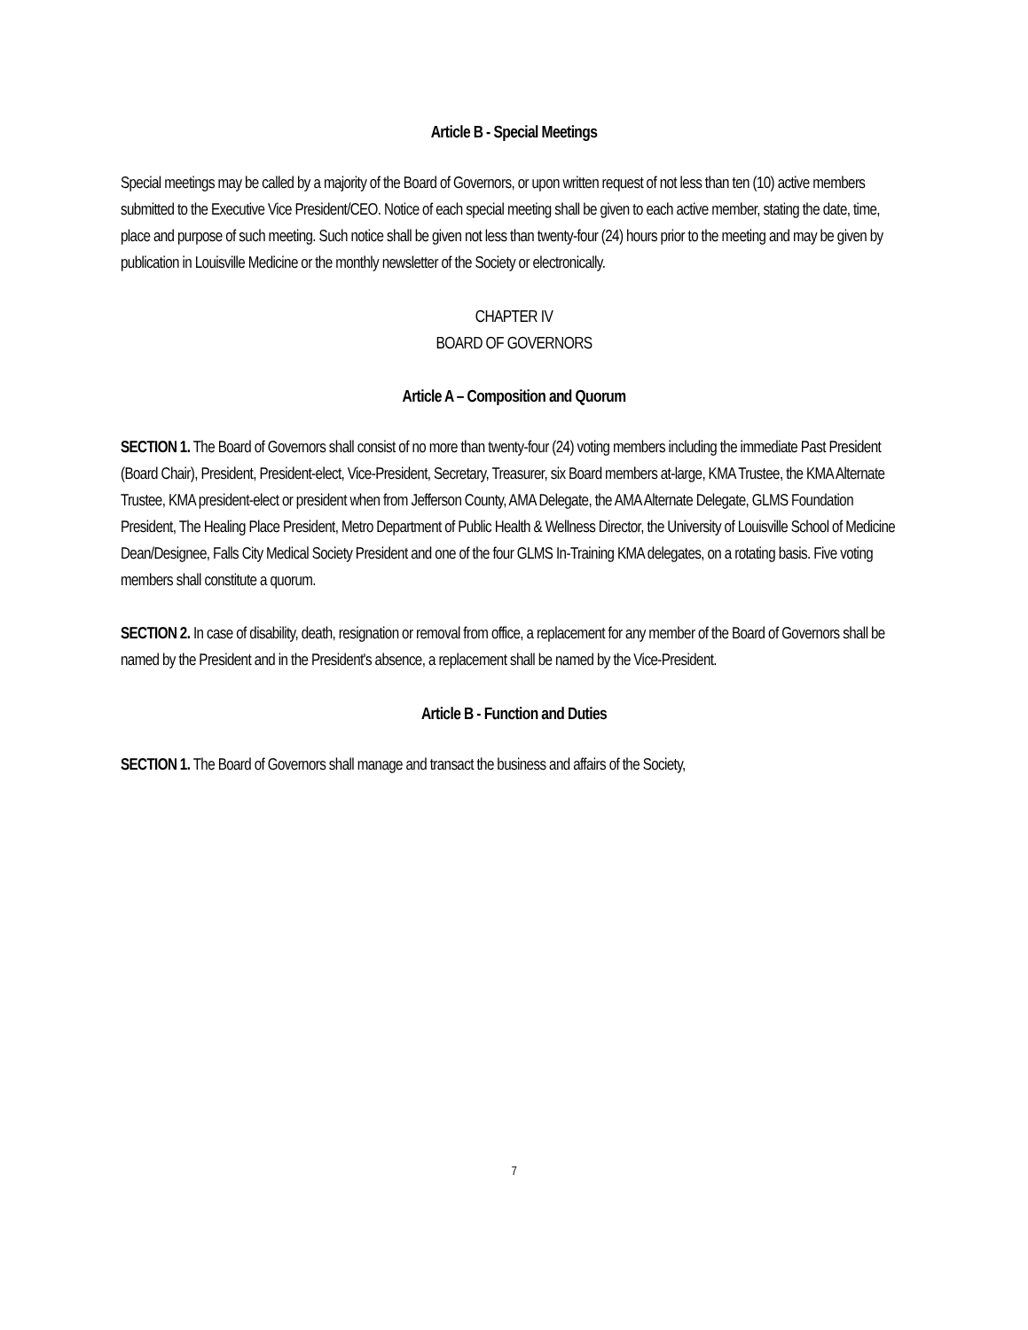Article B - Special Meetings
Special meetings may be called by a majority of the Board of Governors, or upon written request of not less than ten (10) active members submitted to the Executive Vice President/CEO. Notice of each special meeting shall be given to each active member, stating the date, time, place and purpose of such meeting. Such notice shall be given not less than twenty-four (24) hours prior to the meeting and may be given by publication in Louisville Medicine or the monthly newsletter of the Society or electronically.
CHAPTER IV
BOARD OF GOVERNORS
Article A – Composition and Quorum
SECTION 1. The Board of Governors shall consist of no more than twenty-four (24) voting members including the immediate Past President (Board Chair), President, President-elect, Vice-President, Secretary, Treasurer, six Board members at-large, KMA Trustee, the KMA Alternate Trustee, KMA president-elect or president when from Jefferson County, AMA Delegate, the AMA Alternate Delegate, GLMS Foundation President, The Healing Place President, Metro Department of Public Health & Wellness Director, the University of Louisville School of Medicine Dean/Designee, Falls City Medical Society President and one of the four GLMS In-Training KMA delegates, on a rotating basis. Five voting members shall constitute a quorum.
SECTION 2. In case of disability, death, resignation or removal from office, a replacement for any member of the Board of Governors shall be named by the President and in the President's absence, a replacement shall be named by the Vice-President.
Article B - Function and Duties
SECTION 1. The Board of Governors shall manage and transact the business and affairs of the Society,
7